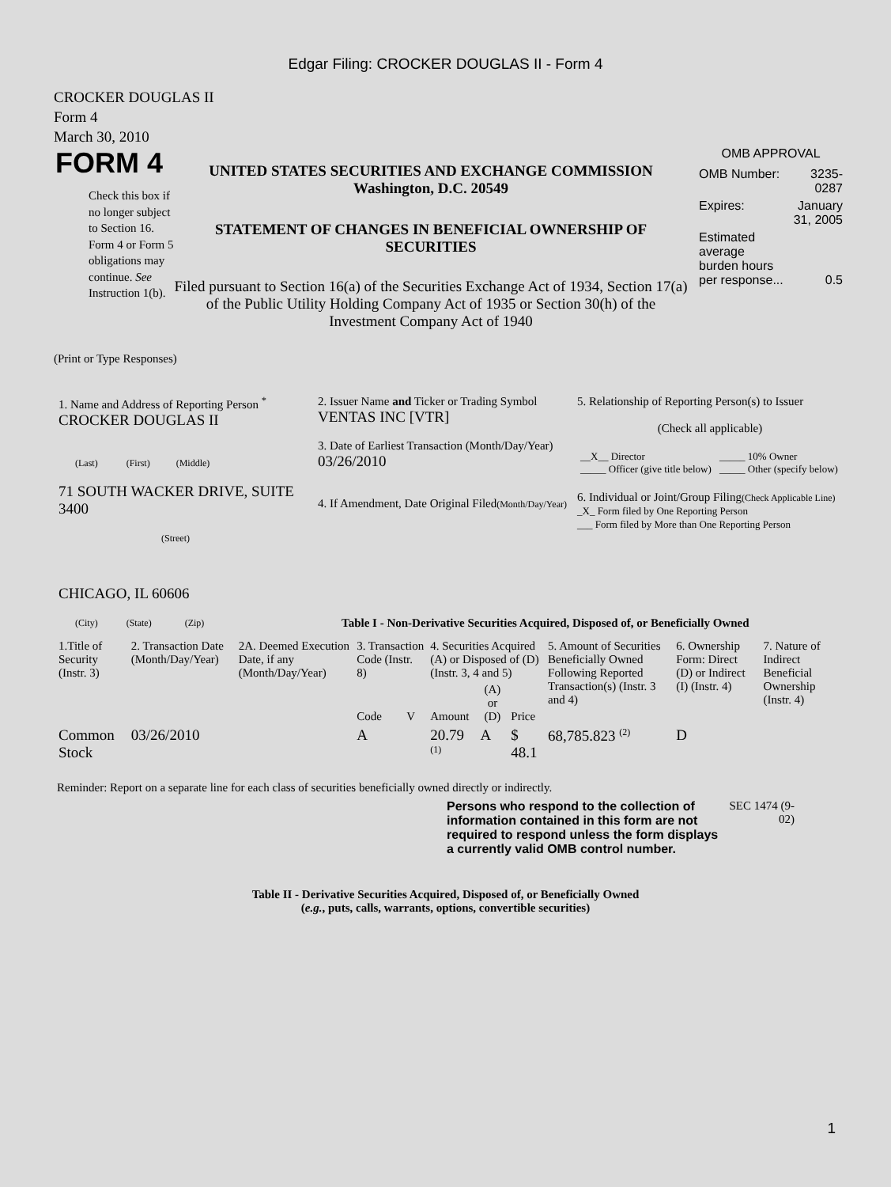Edgar Filing: CROCKER DOUGLAS II - Form 4
CROCKER DOUGLAS II
Form 4
March 30, 2010
FORM 4
Check this box if no longer subject to Section 16. Form 4 or Form 5 obligations may continue. See Instruction 1(b).
UNITED STATES SECURITIES AND EXCHANGE COMMISSION
Washington, D.C. 20549
STATEMENT OF CHANGES IN BENEFICIAL OWNERSHIP OF SECURITIES
Filed pursuant to Section 16(a) of the Securities Exchange Act of 1934, Section 17(a) of the Public Utility Holding Company Act of 1935 or Section 30(h) of the Investment Company Act of 1940
OMB APPROVAL
| OMB Number: | 3235-0287 |
| Expires: | January 31, 2005 |
| Estimated average burden hours per response... | 0.5 |
(Print or Type Responses)
| 1. Name and Address of Reporting Person <sup>*</sup> CROCKER DOUGLAS II (Last) (First) (Middle) 71 SOUTH WACKER DRIVE, SUITE 3400 (Street) CHICAGO, IL 60606 (City) (State) (Zip) | 2. Issuer Name and Ticker or Trading Symbol VENTAS INC [VTR] 3. Date of Earliest Transaction (Month/Day/Year) 03/26/2010 4. If Amendment, Date Original Filed (Month/Day/Year) | 5. Relationship of Reporting Person(s) to Issuer (Check all applicable) / __X__ Director _____ Officer (give title below) / _____ 10% Owner _____ Other (specify below) / 6. Individual or Joint/Group Filing (Check Applicable Line) _X_ Form filed by One Reporting Person ___ Form filed by More than One Reporting Person |
Table I - Non-Derivative Securities Acquired, Disposed of, or Beneficially Owned
| 1.Title of Security (Instr. 3) | 2. Transaction Date (Month/Day/Year) | 2A. Deemed Execution Date, if any (Month/Day/Year) | 3. Transaction Code (Instr. 8) | | 4. Securities Acquired (A) or Disposed of (D) (Instr. 3, 4 and 5) | | | 5. Amount of Securities Beneficially Owned Following Reported Transaction(s) (Instr. 3 and 4) | 6. Ownership Form: Direct (D) or Indirect (I) (Instr. 4) | 7. Nature of Indirect Beneficial Ownership (Instr. 4) |
| --- | --- | --- | --- | --- | --- | --- | --- | --- | --- | --- |
| | | | Code | V | Amount | (A) or (D) | Price | | | |
| Common Stock | 03/26/2010 | | A | | 20.79 <sup>(1)</sup> | A | $ 48.1 | 68,785.823 <sup>(2)</sup> | D | |
Reminder: Report on a separate line for each class of securities beneficially owned directly or indirectly.
Persons who respond to the collection of information contained in this form are not required to respond unless the form displays a currently valid OMB control number.
SEC 1474 (9-02)
Table II - Derivative Securities Acquired, Disposed of, or Beneficially Owned
(e.g., puts, calls, warrants, options, convertible securities)
1